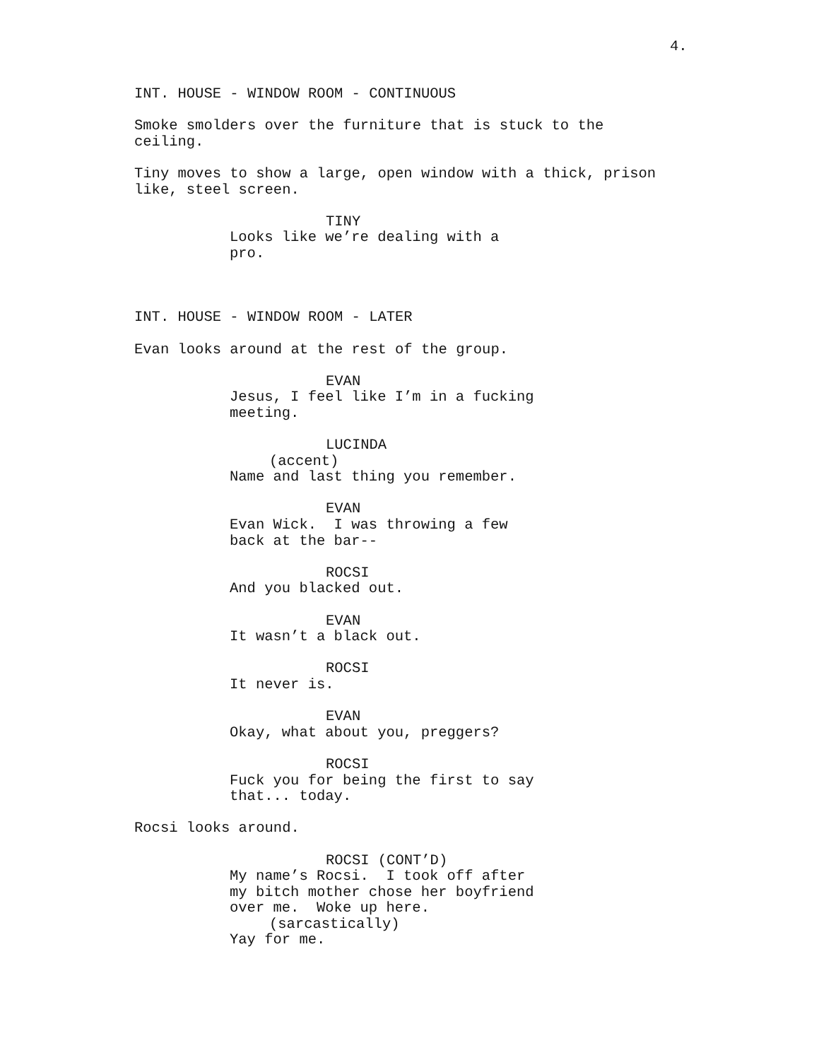4.
INT. HOUSE - WINDOW ROOM - CONTINUOUS
Smoke smolders over the furniture that is stuck to the ceiling.
Tiny moves to show a large, open window with a thick, prison like, steel screen.
TINY
Looks like we’re dealing with a pro.
INT. HOUSE - WINDOW ROOM - LATER
Evan looks around at the rest of the group.
EVAN
Jesus, I feel like I’m in a fucking meeting.
LUCINDA
(accent)
Name and last thing you remember.
EVAN
Evan Wick. I was throwing a few back at the bar--
ROCSI
And you blacked out.
EVAN
It wasn’t a black out.
ROCSI
It never is.
EVAN
Okay, what about you, preggers?
ROCSI
Fuck you for being the first to say that... today.
Rocsi looks around.
ROCSI (CONT’D)
My name’s Rocsi. I took off after my bitch mother chose her boyfriend over me. Woke up here.
(sarcastically)
Yay for me.